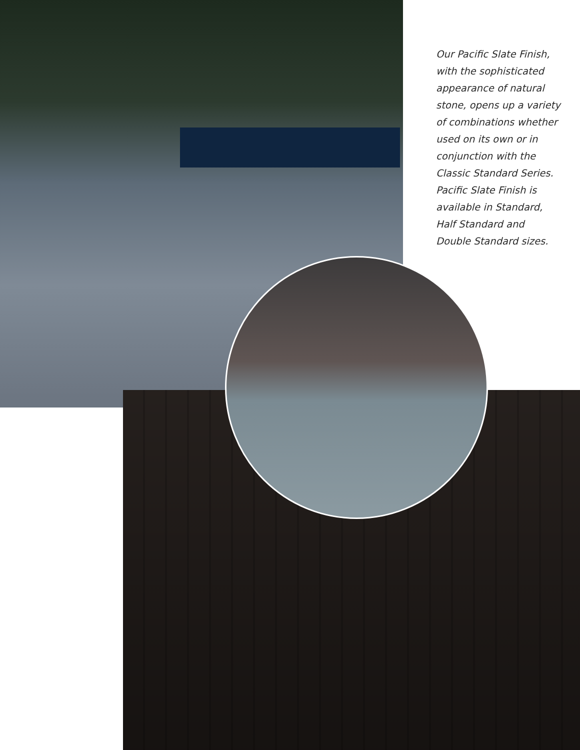Our Pacific Slate Finish, with the sophisticated appearance of natural stone, opens up a variety of combinations whether used on its own or in conjunction with the Classic Standard Series. Pacific Slate Finish is available in Standard, Half Standard and Double Standard sizes.